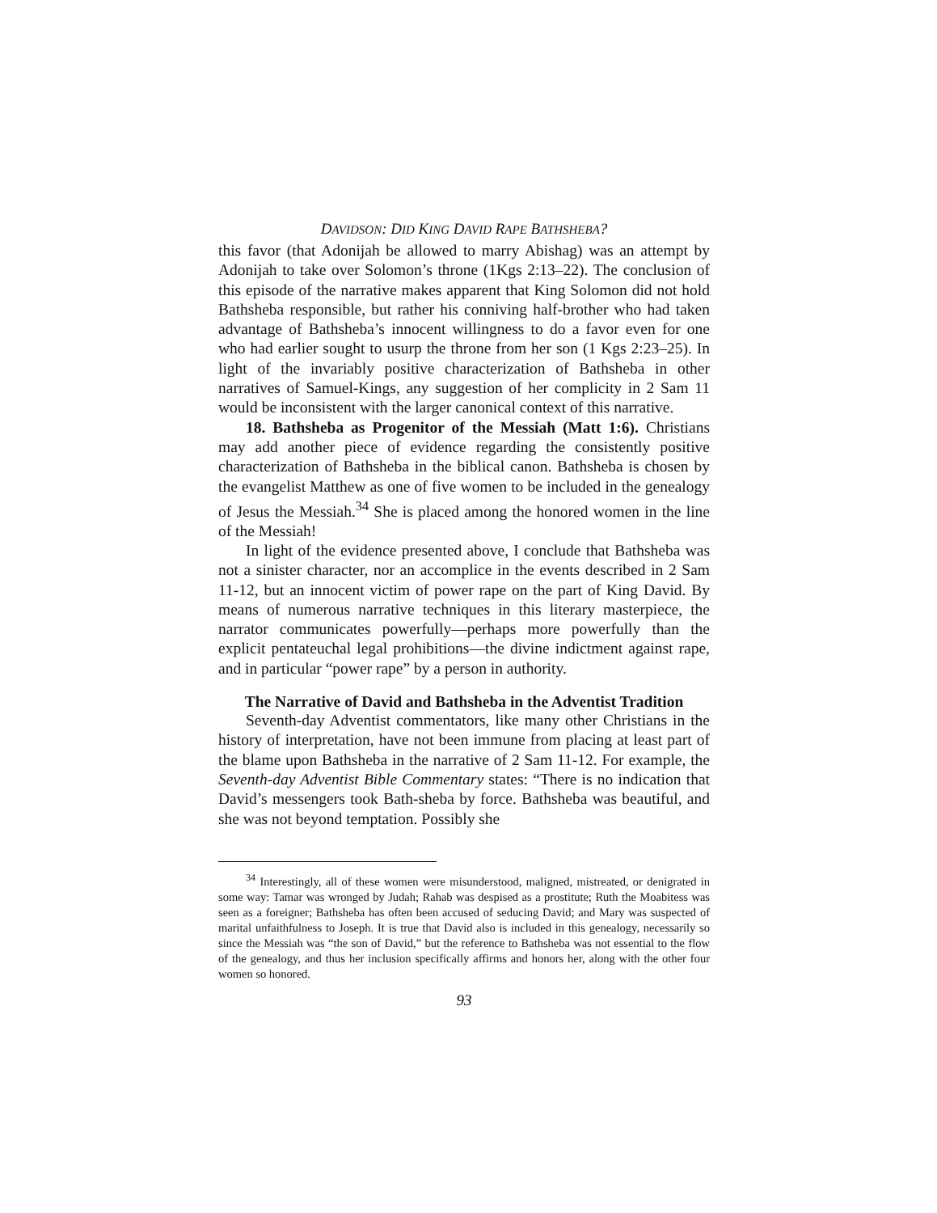DAVIDSON: DID KING DAVID RAPE BATHSHEBA?
this favor (that Adonijah be allowed to marry Abishag) was an attempt by Adonijah to take over Solomon’s throne (1Kgs 2:13–22). The conclusion of this episode of the narrative makes apparent that King Solomon did not hold Bathsheba responsible, but rather his conniving half-brother who had taken advantage of Bathsheba’s innocent willingness to do a favor even for one who had earlier sought to usurp the throne from her son (1 Kgs 2:23–25). In light of the invariably positive characterization of Bathsheba in other narratives of Samuel-Kings, any suggestion of her complicity in 2 Sam 11 would be inconsistent with the larger canonical context of this narrative.
18. Bathsheba as Progenitor of the Messiah (Matt 1:6). Christians may add another piece of evidence regarding the consistently positive characterization of Bathsheba in the biblical canon. Bathsheba is chosen by the evangelist Matthew as one of five women to be included in the genealogy of Jesus the Messiah.<sup>34</sup> She is placed among the honored women in the line of the Messiah!
In light of the evidence presented above, I conclude that Bathsheba was not a sinister character, nor an accomplice in the events described in 2 Sam 11-12, but an innocent victim of power rape on the part of King David. By means of numerous narrative techniques in this literary masterpiece, the narrator communicates powerfully—perhaps more powerfully than the explicit pentateuchal legal prohibitions—the divine indictment against rape, and in particular “power rape” by a person in authority.
The Narrative of David and Bathsheba in the Adventist Tradition
Seventh-day Adventist commentators, like many other Christians in the history of interpretation, have not been immune from placing at least part of the blame upon Bathsheba in the narrative of 2 Sam 11-12. For example, the Seventh-day Adventist Bible Commentary states: “There is no indication that David’s messengers took Bath-sheba by force. Bathsheba was beautiful, and she was not beyond temptation. Possibly she
<sup>34</sup> Interestingly, all of these women were misunderstood, maligned, mistreated, or denigrated in some way: Tamar was wronged by Judah; Rahab was despised as a prostitute; Ruth the Moabitess was seen as a foreigner; Bathsheba has often been accused of seducing David; and Mary was suspected of marital unfaithfulness to Joseph. It is true that David also is included in this genealogy, necessarily so since the Messiah was “the son of David,” but the reference to Bathsheba was not essential to the flow of the genealogy, and thus her inclusion specifically affirms and honors her, along with the other four women so honored.
93